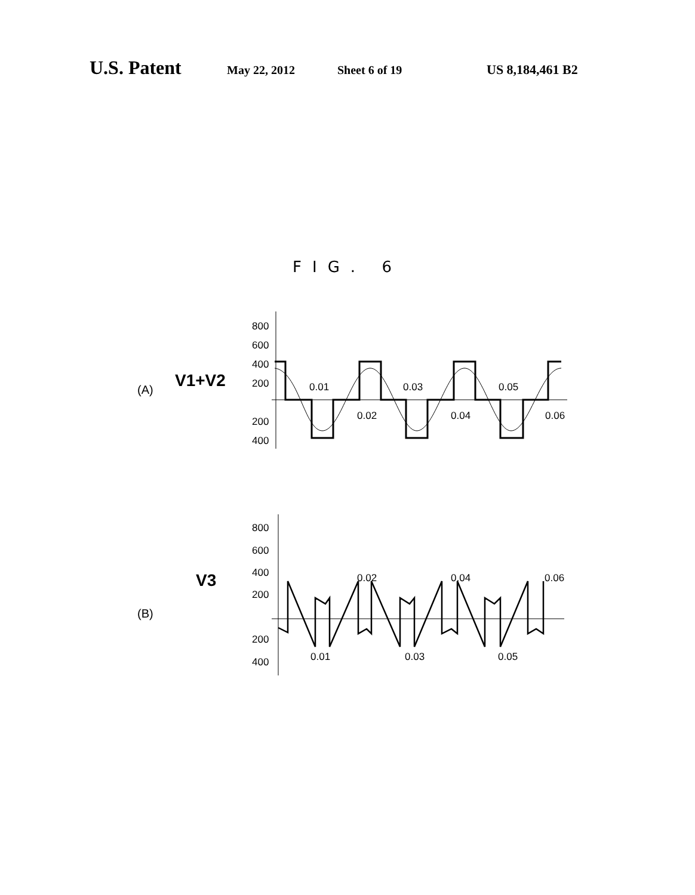U.S. Patent May 22, 2012 Sheet 6 of 19 US 8,184,461 B2
FIG. 6
(A) V1+V2
800
600
400
200
200
400
0.01
0.03
0.05
0.02
0.04
0.06
(B)
V3
800
600
400
200
200
400
0.02
0.04
0.06
0.01
0.03
0.05